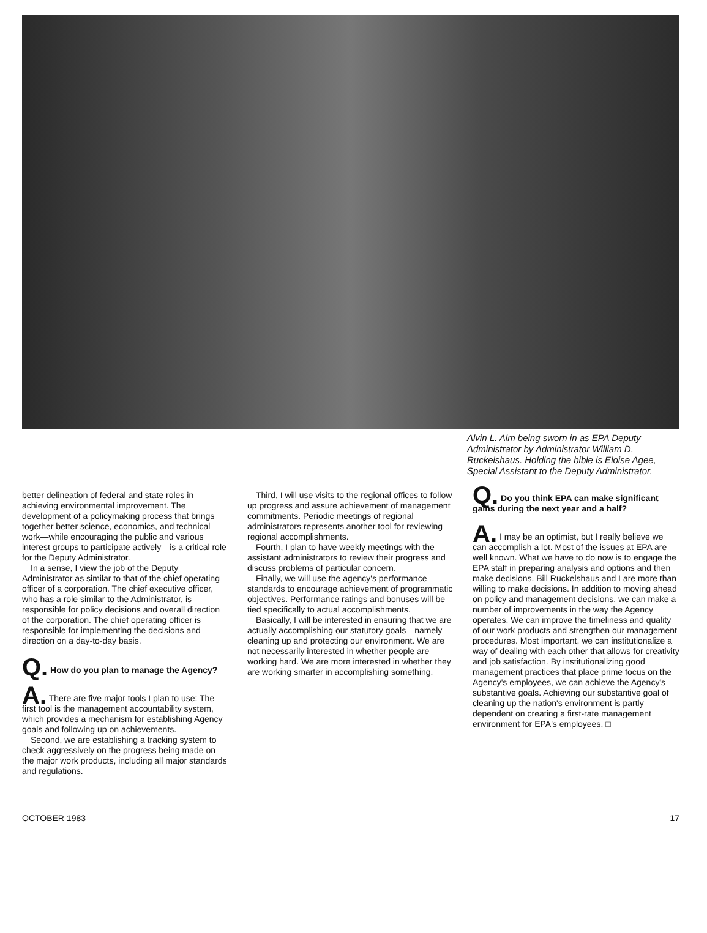Alvin L. Alm being sworn in as EPA Deputy Administrator by Administrator William D. Ruckelshaus. Holding the bible is Eloise Agee, Special Assistant to the Deputy Administrator.
better delineation of federal and state roles in achieving environmental improvement. The development of a policymaking process that brings together better science, economics, and technical work—while encouraging the public and various interest groups to participate actively—is a critical role for the Deputy Administrator.
In a sense, I view the job of the Deputy Administrator as similar to that of the chief operating officer of a corporation. The chief executive officer, who has a role similar to the Administrator, is responsible for policy decisions and overall direction of the corporation. The chief operating officer is responsible for implementing the decisions and direction on a day-to-day basis.
Q. How do you plan to manage the Agency?
A. There are five major tools I plan to use: The first tool is the management accountability system, which provides a mechanism for establishing Agency goals and following up on achievements.
Second, we are establishing a tracking system to check aggressively on the progress being made on the major work products, including all major standards and regulations.
Third, I will use visits to the regional offices to follow up progress and assure achievement of management commitments. Periodic meetings of regional administrators represents another tool for reviewing regional accomplishments.
Fourth, I plan to have weekly meetings with the assistant administrators to review their progress and discuss problems of particular concern.
Finally, we will use the agency's performance standards to encourage achievement of programmatic objectives. Performance ratings and bonuses will be tied specifically to actual accomplishments.
Basically, I will be interested in ensuring that we are actually accomplishing our statutory goals—namely cleaning up and protecting our environment. We are not necessarily interested in whether people are working hard. We are more interested in whether they are working smarter in accomplishing something.
Q. Do you think EPA can make significant gains during the next year and a half?
A. I may be an optimist, but I really believe we can accomplish a lot. Most of the issues at EPA are well known. What we have to do now is to engage the EPA staff in preparing analysis and options and then make decisions. Bill Ruckelshaus and I are more than willing to make decisions. In addition to moving ahead on policy and management decisions, we can make a number of improvements in the way the Agency operates. We can improve the timeliness and quality of our work products and strengthen our management procedures. Most important, we can institutionalize a way of dealing with each other that allows for creativity and job satisfaction. By institutionalizing good management practices that place prime focus on the Agency's employees, we can achieve the Agency's substantive goals. Achieving our substantive goal of cleaning up the nation's environment is partly dependent on creating a first-rate management environment for EPA's employees. □
OCTOBER 1983 17